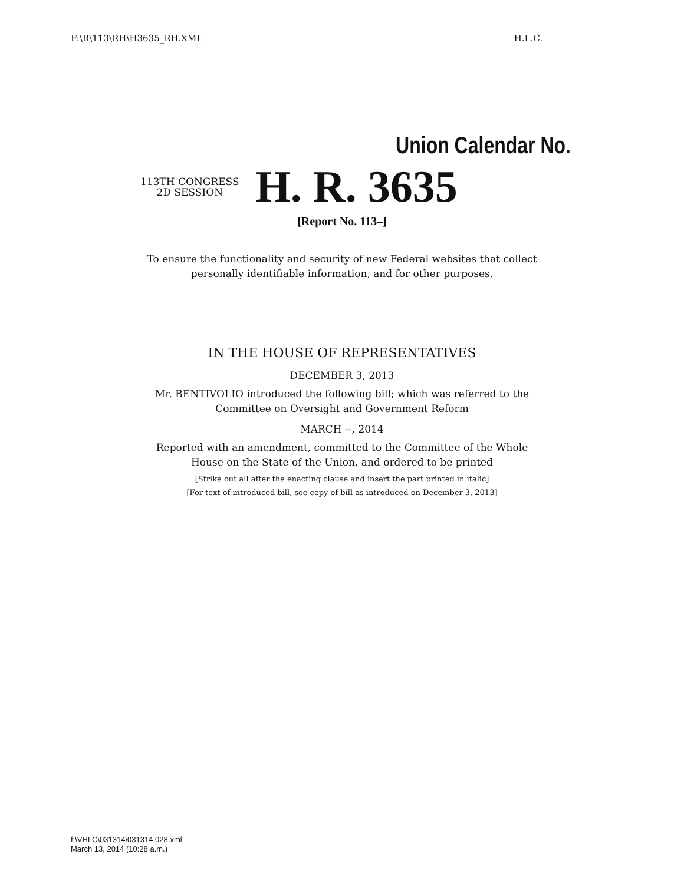F:\R\113\RH\H3635_RH.XML H.L.C.
Union Calendar No.
113TH CONGRESS
2D SESSION
H. R. 3635
[Report No. 113–]
To ensure the functionality and security of new Federal websites that collect
personally identifiable information, and for other purposes.
IN THE HOUSE OF REPRESENTATIVES
DECEMBER 3, 2013
Mr. BENTIVOLIO introduced the following bill; which was referred to the
Committee on Oversight and Government Reform
MARCH --, 2014
Reported with an amendment, committed to the Committee of the Whole
House on the State of the Union, and ordered to be printed
[Strike out all after the enacting clause and insert the part printed in italic]
[For text of introduced bill, see copy of bill as introduced on December 3, 2013]
f:\VHLC\031314\031314.028.xml
March 13, 2014 (10:28 a.m.)